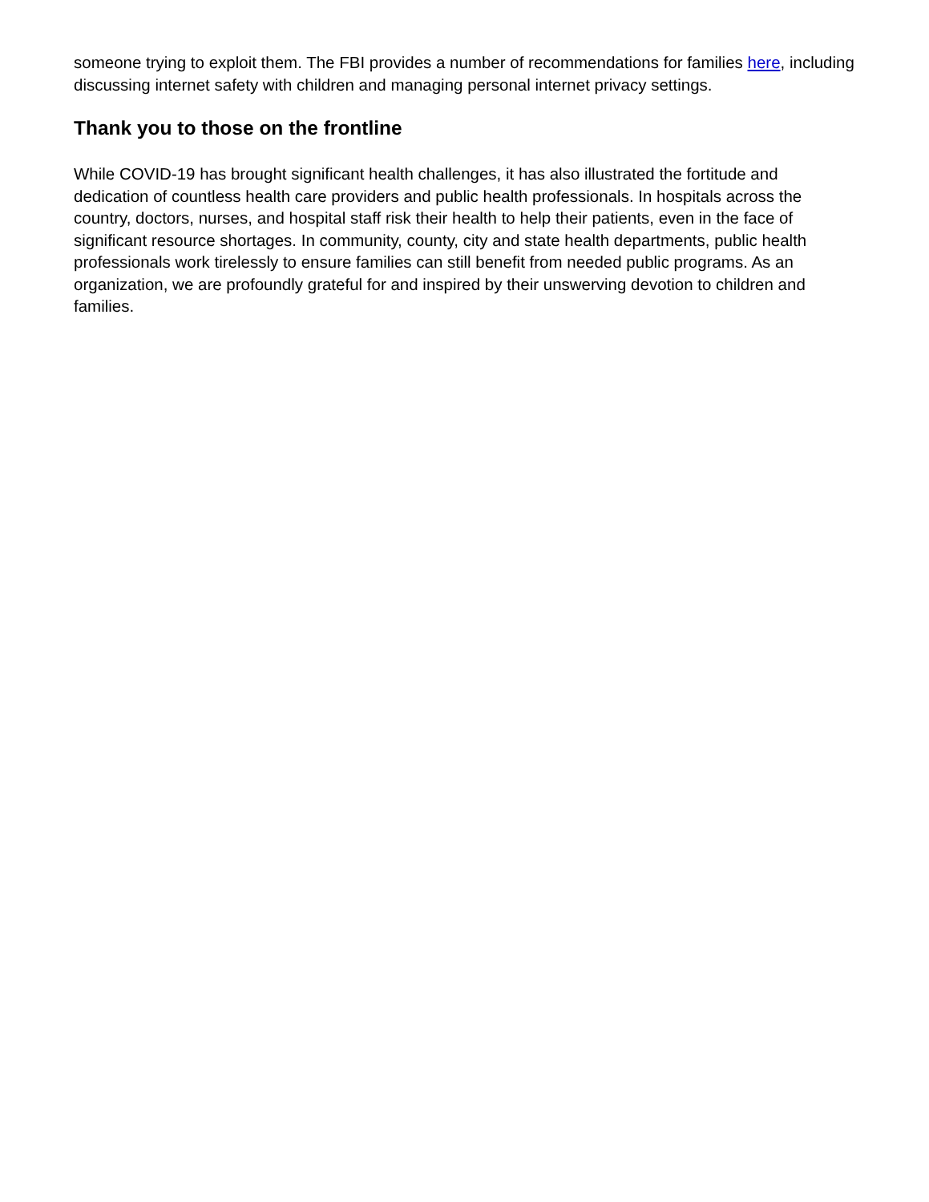someone trying to exploit them. The FBI provides a number of recommendations for families here, including discussing internet safety with children and managing personal internet privacy settings.
Thank you to those on the frontline
While COVID-19 has brought significant health challenges, it has also illustrated the fortitude and dedication of countless health care providers and public health professionals. In hospitals across the country, doctors, nurses, and hospital staff risk their health to help their patients, even in the face of significant resource shortages. In community, county, city and state health departments, public health professionals work tirelessly to ensure families can still benefit from needed public programs. As an organization, we are profoundly grateful for and inspired by their unswerving devotion to children and families.